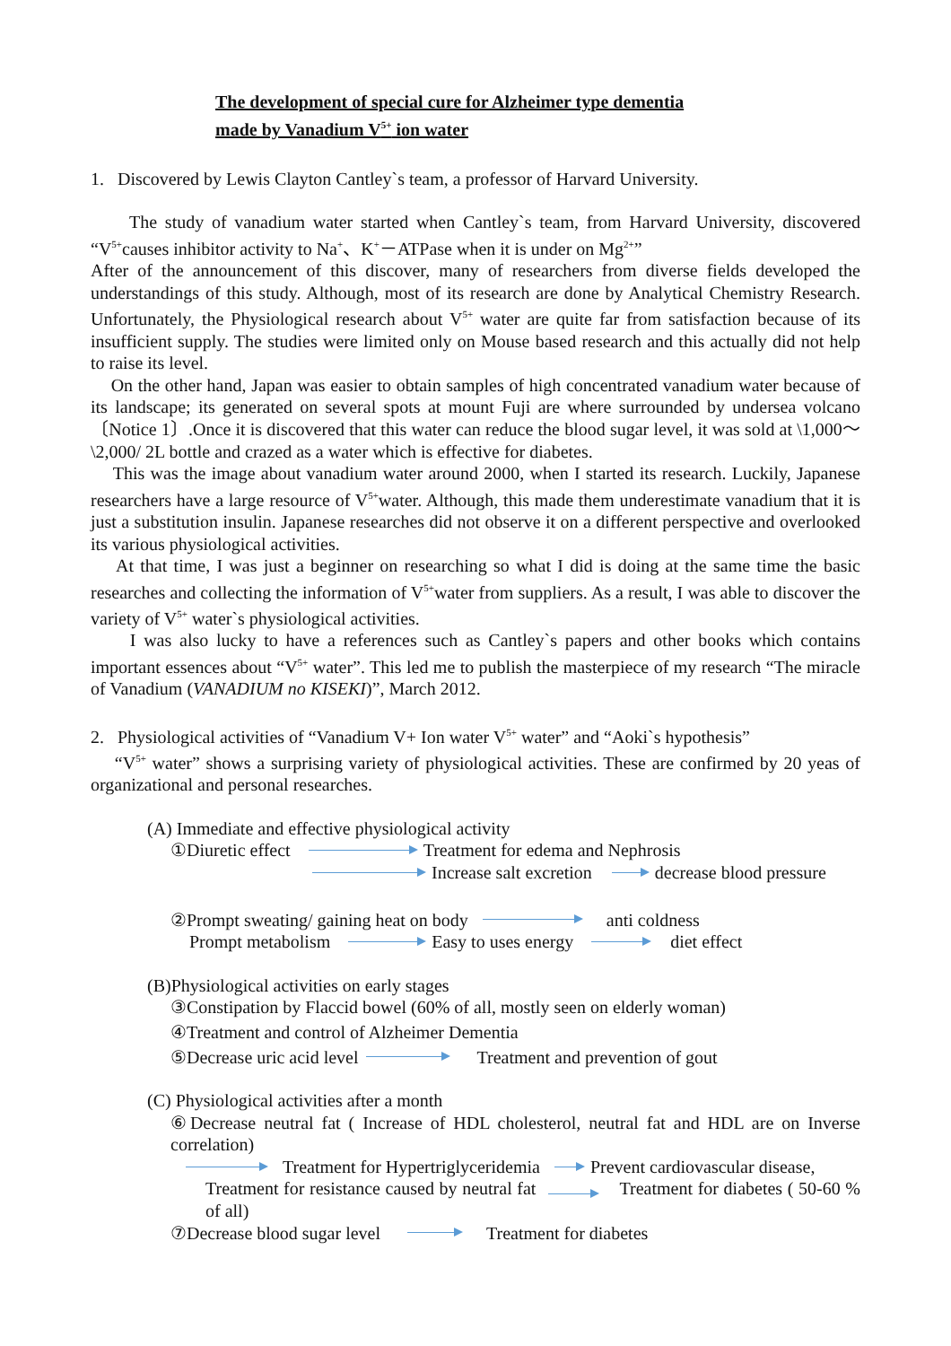The development of special cure for Alzheimer type dementia
made by Vanadium V<sup>5+</sup> ion water
1. Discovered by Lewis Clayton Cantley`s team, a professor of Harvard University.
The study of vanadium water started when Cantley`s team, from Harvard University, discovered “V<sup>5+</sup>causes inhibitor activity to Na<sup>+</sup>、K<sup>+</sup>－ATPase when it is under on Mg<sup>2+</sup>”
After of the announcement of this discover, many of researchers from diverse fields developed the understandings of this study. Although, most of its research are done by Analytical Chemistry Research. Unfortunately, the Physiological research about V<sup>5+</sup> water are quite far from satisfaction because of its insufficient supply. The studies were limited only on Mouse based research and this actually did not help to raise its level.
On the other hand, Japan was easier to obtain samples of high concentrated vanadium water because of its landscape; its generated on several spots at mount Fuji are where surrounded by undersea volcano 〔Notice 1〕.Once it is discovered that this water can reduce the blood sugar level, it was sold at \1,000～\2,000/ 2L bottle and crazed as a water which is effective for diabetes.
This was the image about vanadium water around 2000, when I started its research. Luckily, Japanese researchers have a large resource of V<sup>5+</sup>water. Although, this made them underestimate vanadium that it is just a substitution insulin. Japanese researches did not observe it on a different perspective and overlooked its various physiological activities.
At that time, I was just a beginner on researching so what I did is doing at the same time the basic researches and collecting the information of V<sup>5+</sup>water from suppliers. As a result, I was able to discover the variety of V<sup>5+</sup> water`s physiological activities.
I was also lucky to have a references such as Cantley`s papers and other books which contains important essences about “V<sup>5+</sup> water”. This led me to publish the masterpiece of my research “The miracle of Vanadium (VANADIUM no KISEKI)”, March 2012.
2. Physiological activities of “Vanadium V+ Ion water V<sup>5+</sup> water” and “Aoki`s hypothesis”
“V<sup>5+</sup> water” shows a surprising variety of physiological activities. These are confirmed by 20 yeas of organizational and personal researches.
(A) Immediate and effective physiological activity
①Diuretic effect Treatment for edema and Nephrosis
Increase salt excretion decrease blood pressure
②Prompt sweating/ gaining heat on body anti coldness
Prompt metabolism Easy to uses energy diet effect
(B)Physiological activities on early stages
③Constipation by Flaccid bowel (60% of all, mostly seen on elderly woman)
④Treatment and control of Alzheimer Dementia
⑤Decrease uric acid level Treatment and prevention of gout
(C) Physiological activities after a month
⑥Decrease neutral fat ( Increase of HDL cholesterol, neutral fat and HDL are on Inverse correlation)
Treatment for Hypertriglyceridemia Prevent cardiovascular disease,
Treatment for resistance caused by neutral fat Treatment for diabetes ( 50-60 % of all)
⑦Decrease blood sugar level Treatment for diabetes